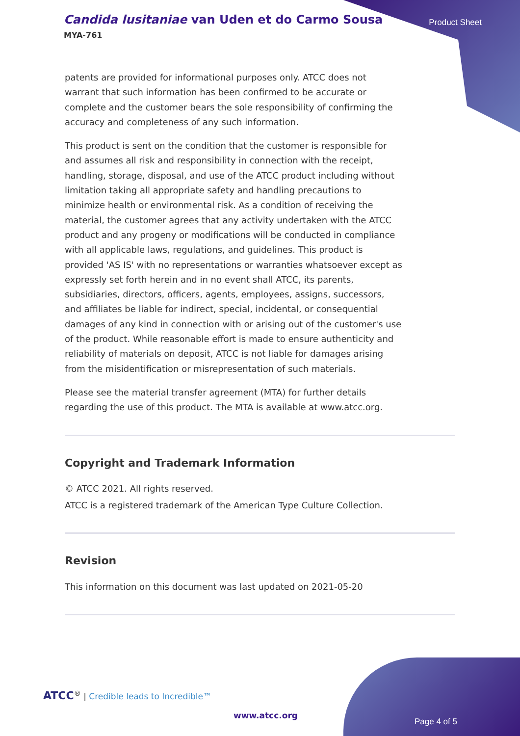Candida lusitaniae van Uden et do Carmo Sousa
MYA-761
Product Sheet
patents are provided for informational purposes only. ATCC does not warrant that such information has been confirmed to be accurate or complete and the customer bears the sole responsibility of confirming the accuracy and completeness of any such information.
This product is sent on the condition that the customer is responsible for and assumes all risk and responsibility in connection with the receipt, handling, storage, disposal, and use of the ATCC product including without limitation taking all appropriate safety and handling precautions to minimize health or environmental risk. As a condition of receiving the material, the customer agrees that any activity undertaken with the ATCC product and any progeny or modifications will be conducted in compliance with all applicable laws, regulations, and guidelines. This product is provided 'AS IS' with no representations or warranties whatsoever except as expressly set forth herein and in no event shall ATCC, its parents, subsidiaries, directors, officers, agents, employees, assigns, successors, and affiliates be liable for indirect, special, incidental, or consequential damages of any kind in connection with or arising out of the customer's use of the product. While reasonable effort is made to ensure authenticity and reliability of materials on deposit, ATCC is not liable for damages arising from the misidentification or misrepresentation of such materials.
Please see the material transfer agreement (MTA) for further details regarding the use of this product. The MTA is available at www.atcc.org.
Copyright and Trademark Information
© ATCC 2021. All rights reserved.
ATCC is a registered trademark of the American Type Culture Collection.
Revision
This information on this document was last updated on 2021-05-20
ATCC<sup>®</sup> | Credible leads to Incredible™
www.atcc.org
Page 4 of 5